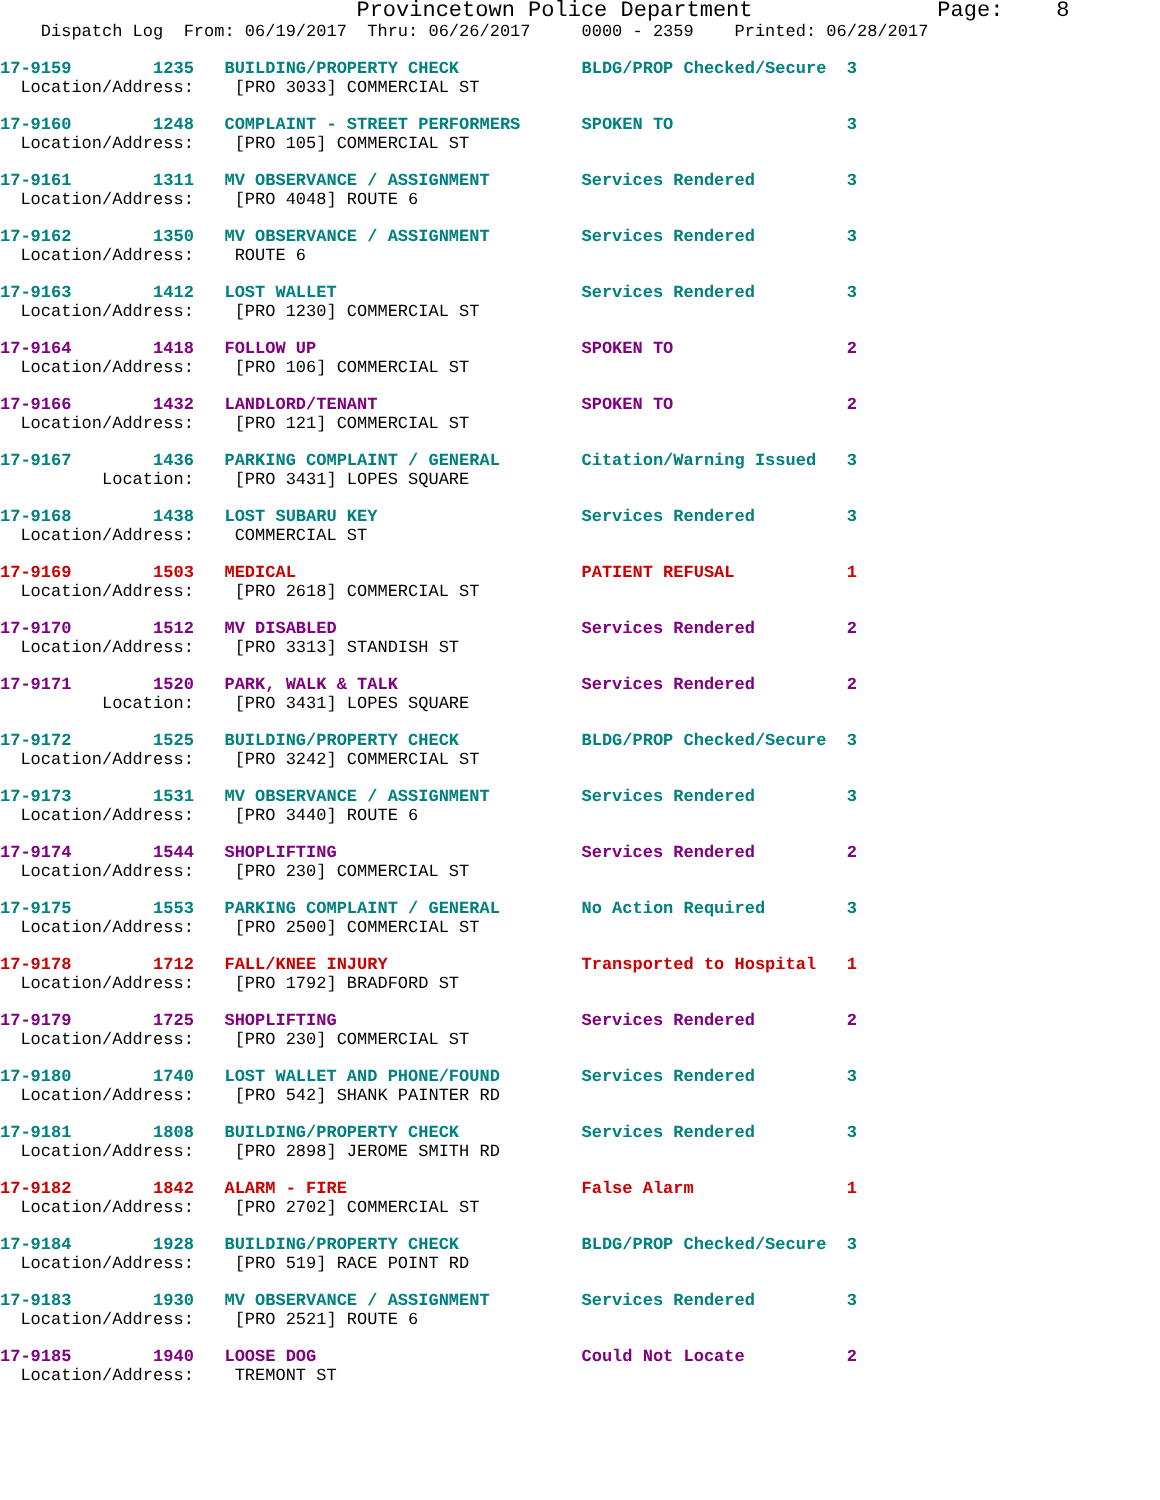Provincetown Police Department              Page:    8
    Dispatch Log  From: 06/19/2017  Thru: 06/26/2017     0000 - 2359    Printed: 06/28/2017
17-9159        1235   BUILDING/PROPERTY CHECK            BLDG/PROP Checked/Secure  3
  Location/Address:    [PRO 3033] COMMERCIAL ST
17-9160        1248   COMPLAINT - STREET PERFORMERS      SPOKEN TO                 3
  Location/Address:    [PRO 105] COMMERCIAL ST
17-9161        1311   MV OBSERVANCE / ASSIGNMENT         Services Rendered         3
  Location/Address:    [PRO 4048] ROUTE 6
17-9162        1350   MV OBSERVANCE / ASSIGNMENT         Services Rendered         3
  Location/Address:    ROUTE 6
17-9163        1412   LOST WALLET                        Services Rendered         3
  Location/Address:    [PRO 1230] COMMERCIAL ST
17-9164        1418   FOLLOW UP                          SPOKEN TO                 2
  Location/Address:    [PRO 106] COMMERCIAL ST
17-9166        1432   LANDLORD/TENANT                    SPOKEN TO                 2
  Location/Address:    [PRO 121] COMMERCIAL ST
17-9167        1436   PARKING COMPLAINT / GENERAL        Citation/Warning Issued   3
          Location:    [PRO 3431] LOPES SQUARE
17-9168        1438   LOST SUBARU KEY                    Services Rendered         3
  Location/Address:    COMMERCIAL ST
17-9169        1503   MEDICAL                            PATIENT REFUSAL           1
  Location/Address:    [PRO 2618] COMMERCIAL ST
17-9170        1512   MV DISABLED                        Services Rendered         2
  Location/Address:    [PRO 3313] STANDISH ST
17-9171        1520   PARK, WALK & TALK                  Services Rendered         2
          Location:    [PRO 3431] LOPES SQUARE
17-9172        1525   BUILDING/PROPERTY CHECK            BLDG/PROP Checked/Secure  3
  Location/Address:    [PRO 3242] COMMERCIAL ST
17-9173        1531   MV OBSERVANCE / ASSIGNMENT         Services Rendered         3
  Location/Address:    [PRO 3440] ROUTE 6
17-9174        1544   SHOPLIFTING                        Services Rendered         2
  Location/Address:    [PRO 230] COMMERCIAL ST
17-9175        1553   PARKING COMPLAINT / GENERAL        No Action Required        3
  Location/Address:    [PRO 2500] COMMERCIAL ST
17-9178        1712   FALL/KNEE INJURY                   Transported to Hospital   1
  Location/Address:    [PRO 1792] BRADFORD ST
17-9179        1725   SHOPLIFTING                        Services Rendered         2
  Location/Address:    [PRO 230] COMMERCIAL ST
17-9180        1740   LOST WALLET AND PHONE/FOUND        Services Rendered         3
  Location/Address:    [PRO 542] SHANK PAINTER RD
17-9181        1808   BUILDING/PROPERTY CHECK            Services Rendered         3
  Location/Address:    [PRO 2898] JEROME SMITH RD
17-9182        1842   ALARM - FIRE                       False Alarm               1
  Location/Address:    [PRO 2702] COMMERCIAL ST
17-9184        1928   BUILDING/PROPERTY CHECK            BLDG/PROP Checked/Secure  3
  Location/Address:    [PRO 519] RACE POINT RD
17-9183        1930   MV OBSERVANCE / ASSIGNMENT         Services Rendered         3
  Location/Address:    [PRO 2521] ROUTE 6
17-9185        1940   LOOSE DOG                          Could Not Locate          2
  Location/Address:    TREMONT ST